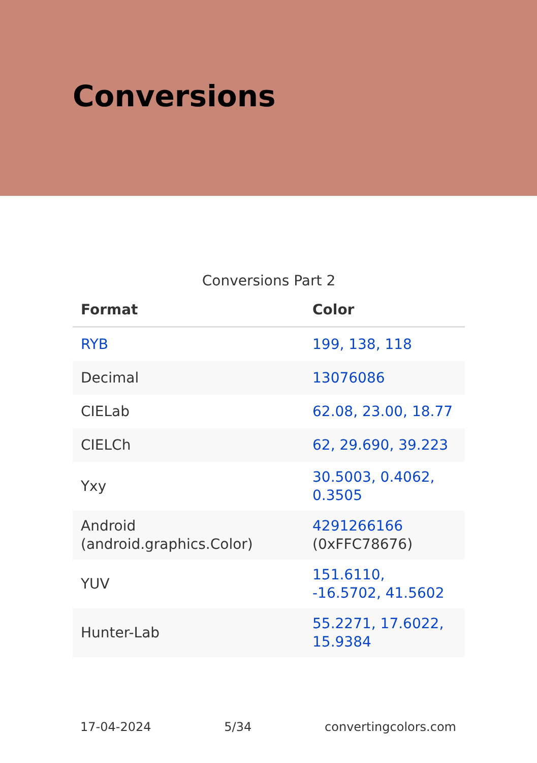Conversions
Conversions Part 2
| Format | Color |
| --- | --- |
| RYB | 199, 138, 118 |
| Decimal | 13076086 |
| CIELab | 62.08, 23.00, 18.77 |
| CIELCh | 62, 29.690, 39.223 |
| Yxy | 30.5003, 0.4062, 0.3505 |
| Android (android.graphics.Color) | 4291266166 (0xFFC78676) |
| YUV | 151.6110, -16.5702, 41.5602 |
| Hunter-Lab | 55.2271, 17.6022, 15.9384 |
17-04-2024 5/34 convertingcolors.com